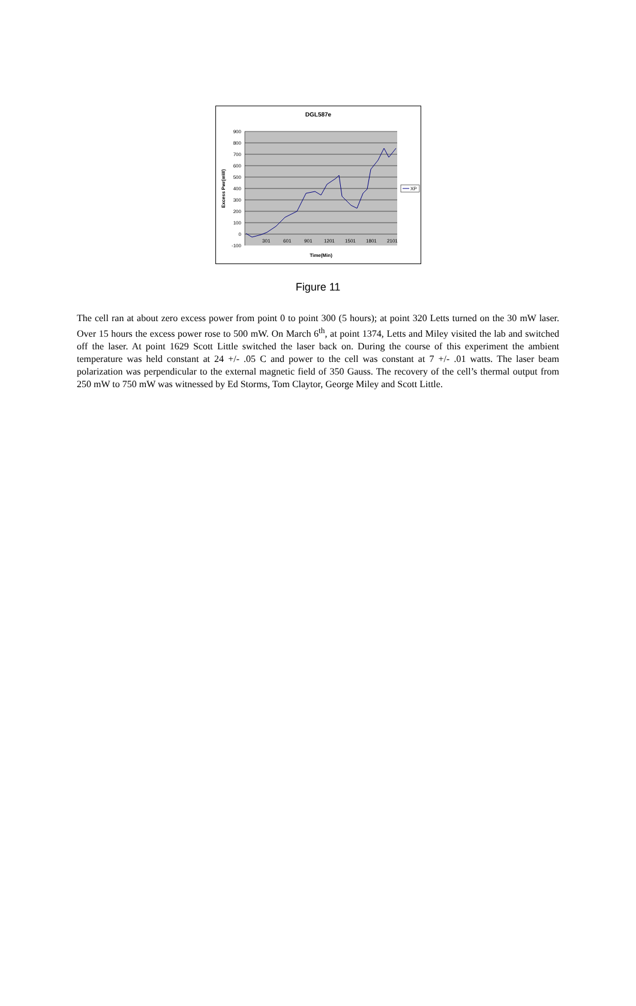DGL587e
900
800
700
600
500
400
300
200
100
0
-100
301
601
901
1201
1501
1801
2101
Excess Pwr(mW)
Time(Min)
XP
Figure 11
The cell ran at about zero excess power from point 0 to point 300 (5 hours); at point 320 Letts turned on the 30 mW laser. Over 15 hours the excess power rose to 500 mW. On March 6<sup>th</sup>, at point 1374, Letts and Miley visited the lab and switched off the laser. At point 1629 Scott Little switched the laser back on. During the course of this experiment the ambient temperature was held constant at 24 +/- .05 C and power to the cell was constant at 7 +/- .01 watts. The laser beam polarization was perpendicular to the external magnetic field of 350 Gauss. The recovery of the cell’s thermal output from 250 mW to 750 mW was witnessed by Ed Storms, Tom Claytor, George Miley and Scott Little.